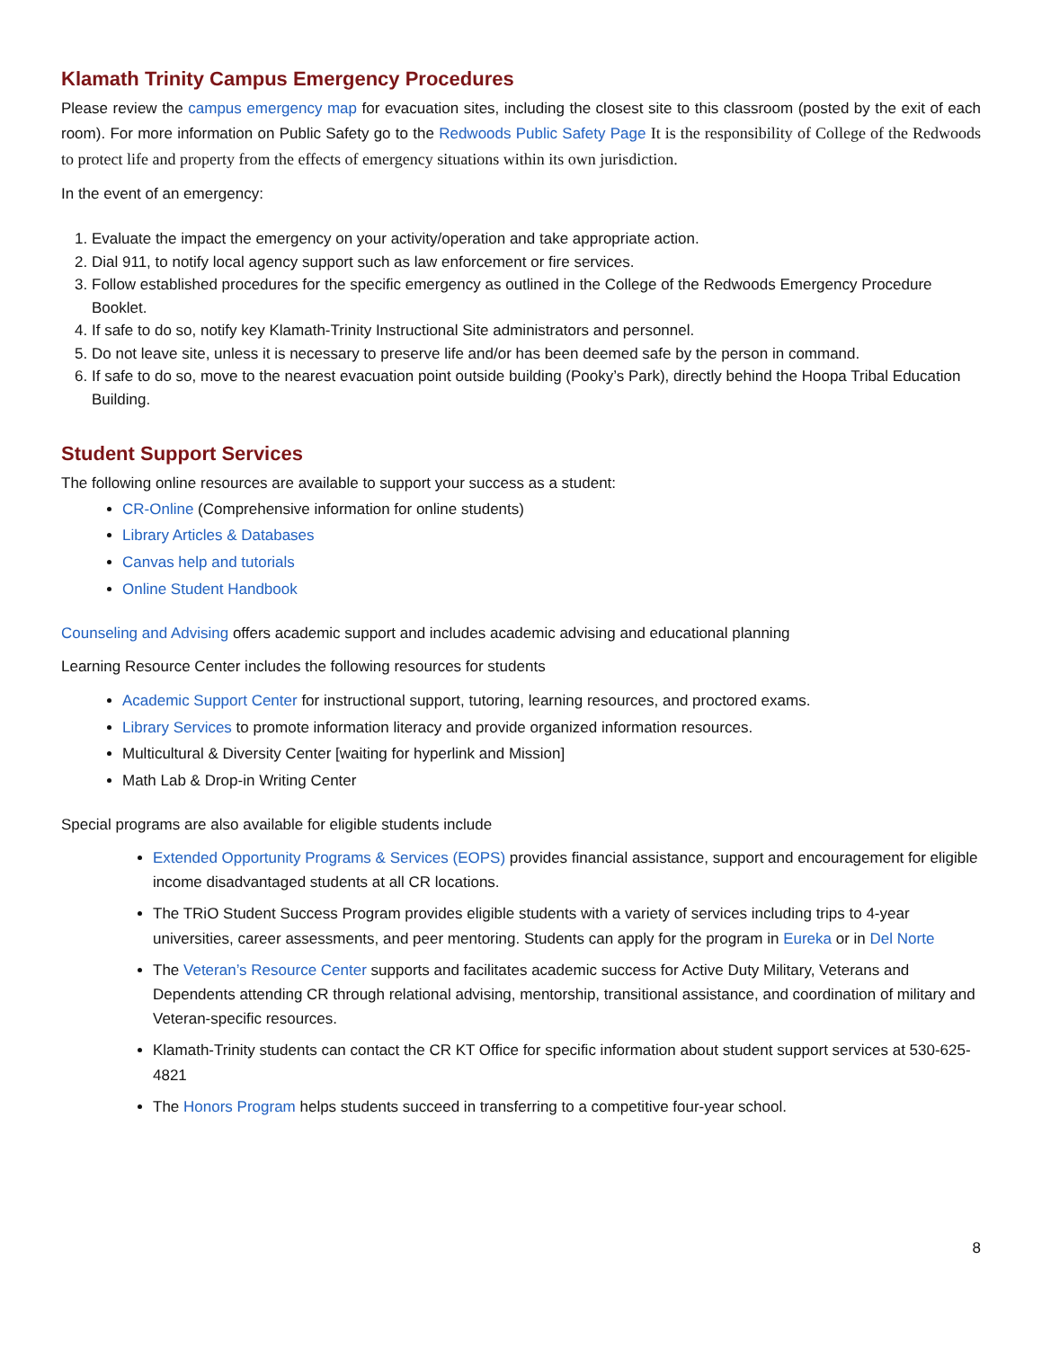Klamath Trinity Campus Emergency Procedures
Please review the campus emergency map for evacuation sites, including the closest site to this classroom (posted by the exit of each room). For more information on Public Safety go to the Redwoods Public Safety Page It is the responsibility of College of the Redwoods to protect life and property from the effects of emergency situations within its own jurisdiction.
In the event of an emergency:
1. Evaluate the impact the emergency on your activity/operation and take appropriate action.
2. Dial 911, to notify local agency support such as law enforcement or fire services.
3. Follow established procedures for the specific emergency as outlined in the College of the Redwoods Emergency Procedure Booklet.
4. If safe to do so, notify key Klamath-Trinity Instructional Site administrators and personnel.
5. Do not leave site, unless it is necessary to preserve life and/or has been deemed safe by the person in command.
6. If safe to do so, move to the nearest evacuation point outside building (Pooky’s Park), directly behind the Hoopa Tribal Education Building.
Student Support Services
The following online resources are available to support your success as a student:
CR-Online (Comprehensive information for online students)
Library Articles & Databases
Canvas help and tutorials
Online Student Handbook
Counseling and Advising offers academic support and includes academic advising and educational planning
Learning Resource Center includes the following resources for students
Academic Support Center for instructional support, tutoring, learning resources, and proctored exams.
Library Services to promote information literacy and provide organized information resources.
Multicultural & Diversity Center [waiting for hyperlink and Mission]
Math Lab & Drop-in Writing Center
Special programs are also available for eligible students include
Extended Opportunity Programs & Services (EOPS) provides financial assistance, support and encouragement for eligible income disadvantaged students at all CR locations.
The TRiO Student Success Program provides eligible students with a variety of services including trips to 4-year universities, career assessments, and peer mentoring. Students can apply for the program in Eureka or in Del Norte
The Veteran’s Resource Center supports and facilitates academic success for Active Duty Military, Veterans and Dependents attending CR through relational advising, mentorship, transitional assistance, and coordination of military and Veteran-specific resources.
Klamath-Trinity students can contact the CR KT Office for specific information about student support services at 530-625-4821
The Honors Program helps students succeed in transferring to a competitive four-year school.
8